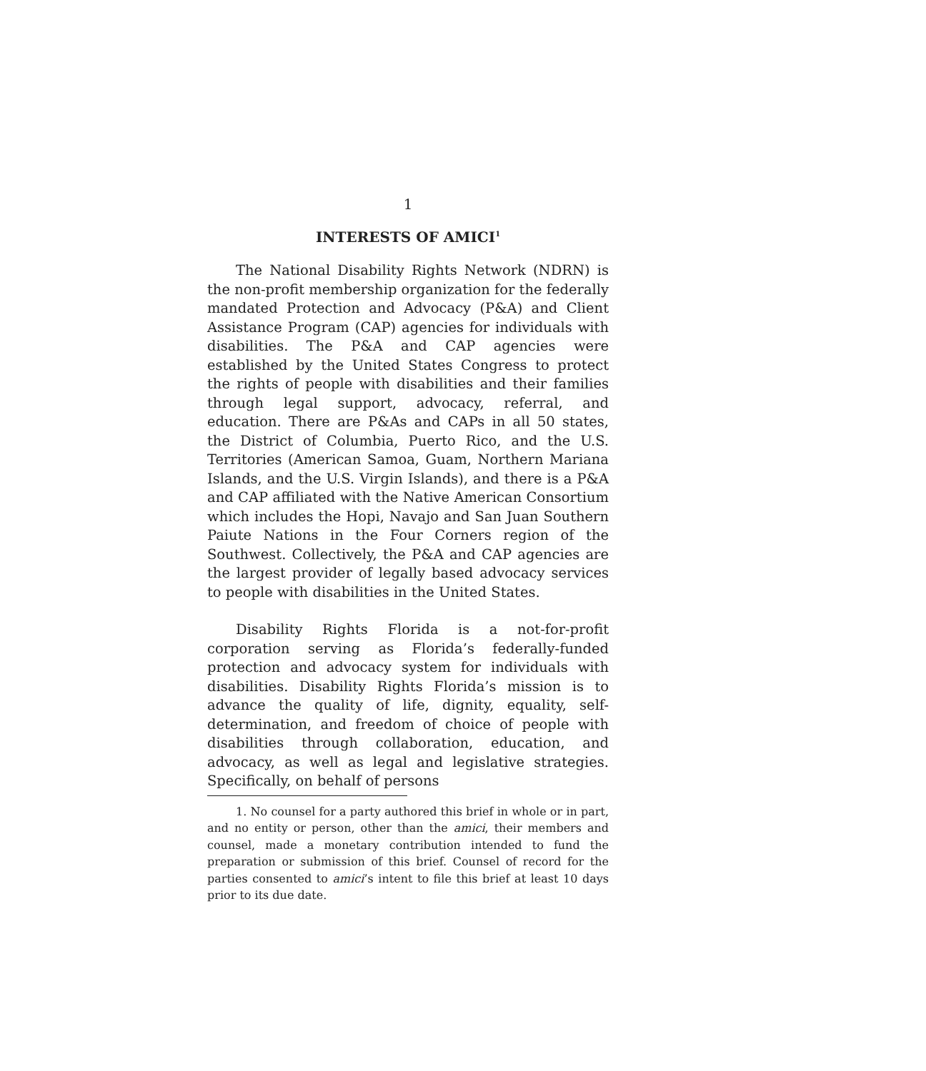1
INTERESTS OF AMICI<sup>1</sup>
The National Disability Rights Network (NDRN) is the non-profit membership organization for the federally mandated Protection and Advocacy (P&A) and Client Assistance Program (CAP) agencies for individuals with disabilities. The P&A and CAP agencies were established by the United States Congress to protect the rights of people with disabilities and their families through legal support, advocacy, referral, and education. There are P&As and CAPs in all 50 states, the District of Columbia, Puerto Rico, and the U.S. Territories (American Samoa, Guam, Northern Mariana Islands, and the U.S. Virgin Islands), and there is a P&A and CAP affiliated with the Native American Consortium which includes the Hopi, Navajo and San Juan Southern Paiute Nations in the Four Corners region of the Southwest. Collectively, the P&A and CAP agencies are the largest provider of legally based advocacy services to people with disabilities in the United States.
Disability Rights Florida is a not-for-profit corporation serving as Florida’s federally-funded protection and advocacy system for individuals with disabilities. Disability Rights Florida’s mission is to advance the quality of life, dignity, equality, self-determination, and freedom of choice of people with disabilities through collaboration, education, and advocacy, as well as legal and legislative strategies. Specifically, on behalf of persons
1. No counsel for a party authored this brief in whole or in part, and no entity or person, other than the amici, their members and counsel, made a monetary contribution intended to fund the preparation or submission of this brief. Counsel of record for the parties consented to amici’s intent to file this brief at least 10 days prior to its due date.